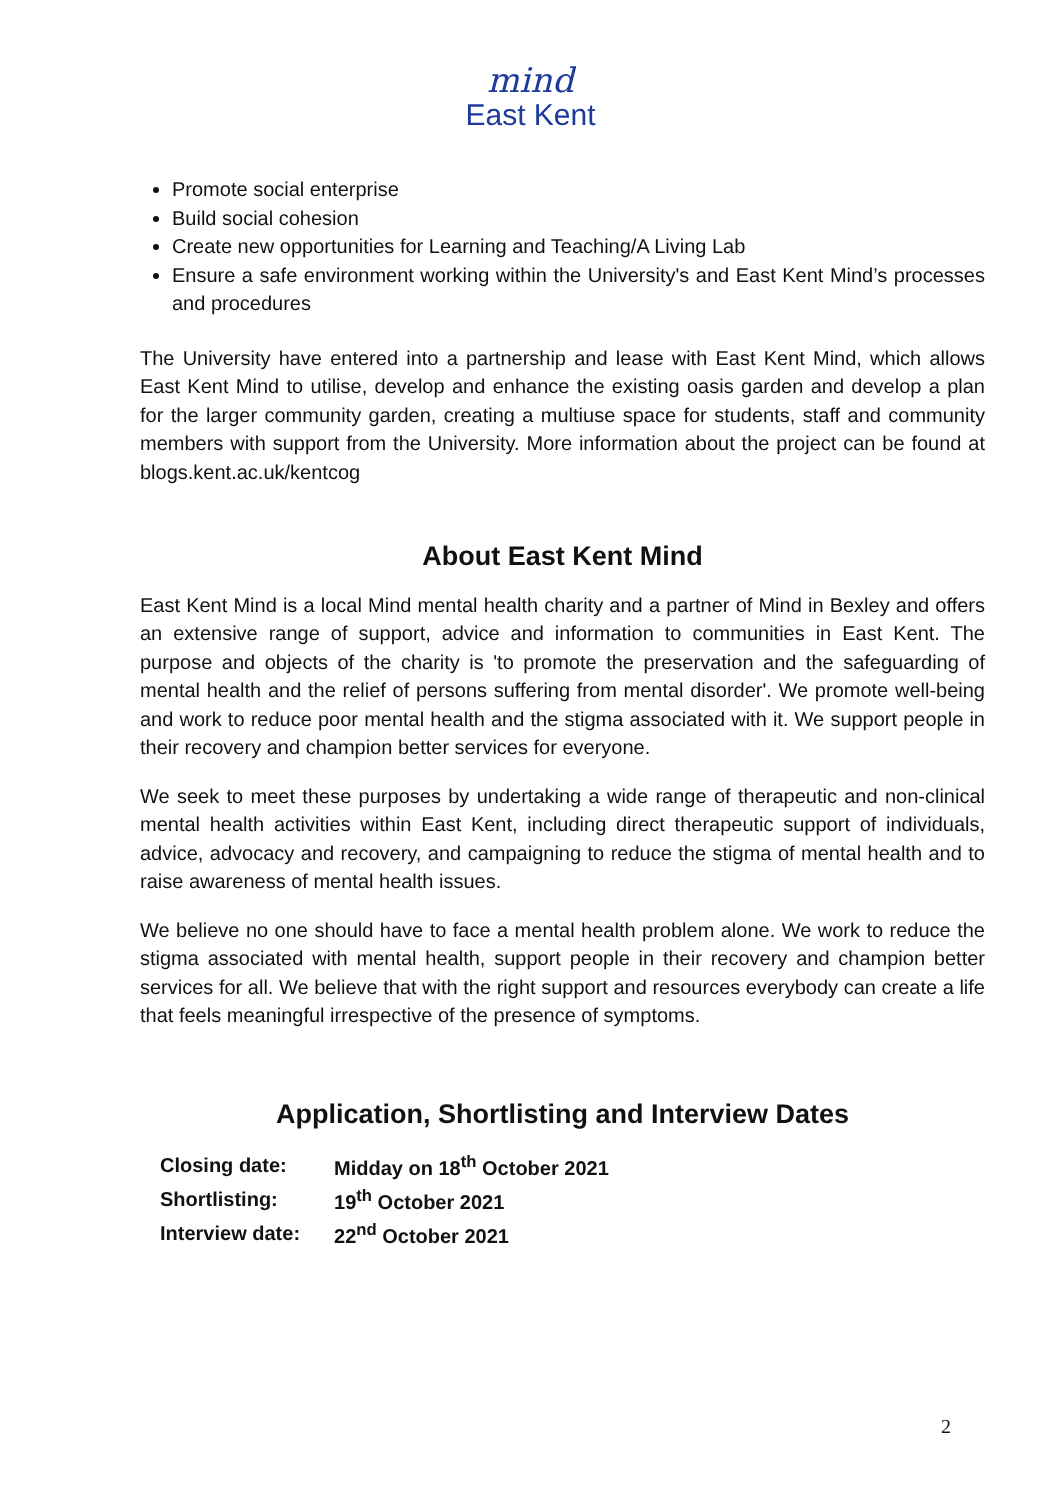mind
East Kent
Promote social enterprise
Build social cohesion
Create new opportunities for Learning and Teaching/A Living Lab
Ensure a safe environment working within the University's and East Kent Mind’s processes and procedures
The University have entered into a partnership and lease with East Kent Mind, which allows East Kent Mind to utilise, develop and enhance the existing oasis garden and develop a plan for the larger community garden, creating a multiuse space for students, staff and community members with support from the University. More information about the project can be found at blogs.kent.ac.uk/kentcog
About East Kent Mind
East Kent Mind is a local Mind mental health charity and a partner of Mind in Bexley and offers an extensive range of support, advice and information to communities in East Kent. The purpose and objects of the charity is 'to promote the preservation and the safeguarding of mental health and the relief of persons suffering from mental disorder'. We promote well-being and work to reduce poor mental health and the stigma associated with it. We support people in their recovery and champion better services for everyone.
We seek to meet these purposes by undertaking a wide range of therapeutic and non-clinical mental health activities within East Kent, including direct therapeutic support of individuals, advice, advocacy and recovery, and campaigning to reduce the stigma of mental health and to raise awareness of mental health issues.
We believe no one should have to face a mental health problem alone. We work to reduce the stigma associated with mental health, support people in their recovery and champion better services for all. We believe that with the right support and resources everybody can create a life that feels meaningful irrespective of the presence of symptoms.
Application, Shortlisting and Interview Dates
| Closing date: | Midday on 18<sup>th</sup> October 2021 |
| Shortlisting: | 19<sup>th</sup> October 2021 |
| Interview date: | 22<sup>nd</sup> October 2021 |
2